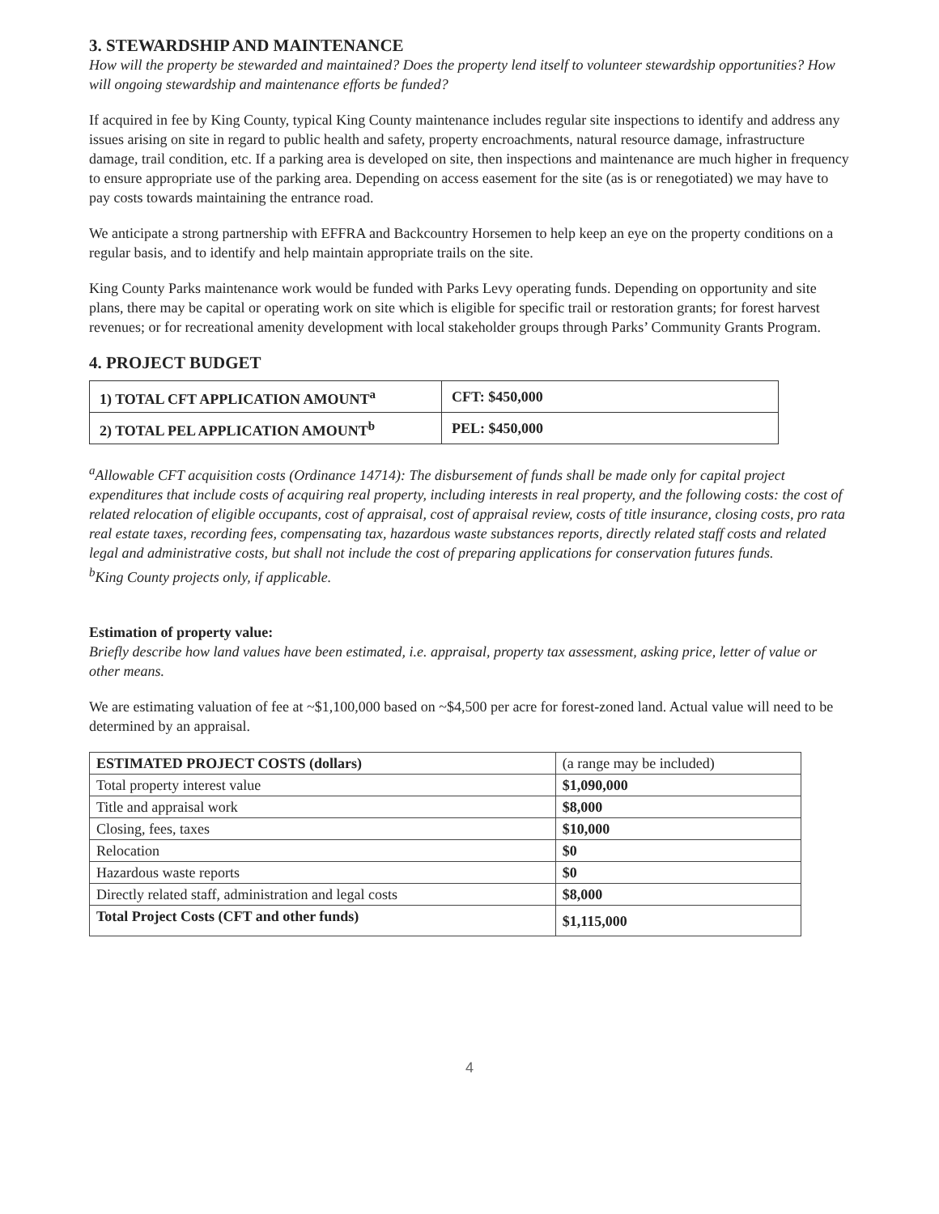3. STEWARDSHIP AND MAINTENANCE
How will the property be stewarded and maintained? Does the property lend itself to volunteer stewardship opportunities? How will ongoing stewardship and maintenance efforts be funded?
If acquired in fee by King County, typical King County maintenance includes regular site inspections to identify and address any issues arising on site in regard to public health and safety, property encroachments, natural resource damage, infrastructure damage, trail condition, etc. If a parking area is developed on site, then inspections and maintenance are much higher in frequency to ensure appropriate use of the parking area. Depending on access easement for the site (as is or renegotiated) we may have to pay costs towards maintaining the entrance road.
We anticipate a strong partnership with EFFRA and Backcountry Horsemen to help keep an eye on the property conditions on a regular basis, and to identify and help maintain appropriate trails on the site.
King County Parks maintenance work would be funded with Parks Levy operating funds. Depending on opportunity and site plans, there may be capital or operating work on site which is eligible for specific trail or restoration grants; for forest harvest revenues; or for recreational amenity development with local stakeholder groups through Parks’ Community Grants Program.
4. PROJECT BUDGET
| 1) TOTAL CFT APPLICATION AMOUNT<sup>a</sup> | CFT: $450,000 |
| 2) TOTAL PEL APPLICATION AMOUNT<sup>b</sup> | PEL: $450,000 |
<sup>a</sup> Allowable CFT acquisition costs (Ordinance 14714): The disbursement of funds shall be made only for capital project expenditures that include costs of acquiring real property, including interests in real property, and the following costs: the cost of related relocation of eligible occupants, cost of appraisal, cost of appraisal review, costs of title insurance, closing costs, pro rata real estate taxes, recording fees, compensating tax, hazardous waste substances reports, directly related staff costs and related legal and administrative costs, but shall not include the cost of preparing applications for conservation futures funds.
<sup>b</sup> King County projects only, if applicable.
Estimation of property value:
Briefly describe how land values have been estimated, i.e. appraisal, property tax assessment, asking price, letter of value or other means.
We are estimating valuation of fee at ~$1,100,000 based on ~$4,500 per acre for forest-zoned land. Actual value will need to be determined by an appraisal.
| ESTIMATED PROJECT COSTS (dollars) | (a range may be included) |
| --- | --- |
| Total property interest value | $1,090,000 |
| Title and appraisal work | $8,000 |
| Closing, fees, taxes | $10,000 |
| Relocation | $0 |
| Hazardous waste reports | $0 |
| Directly related staff, administration and legal costs | $8,000 |
| Total Project Costs (CFT and other funds) | $1,115,000 |
4